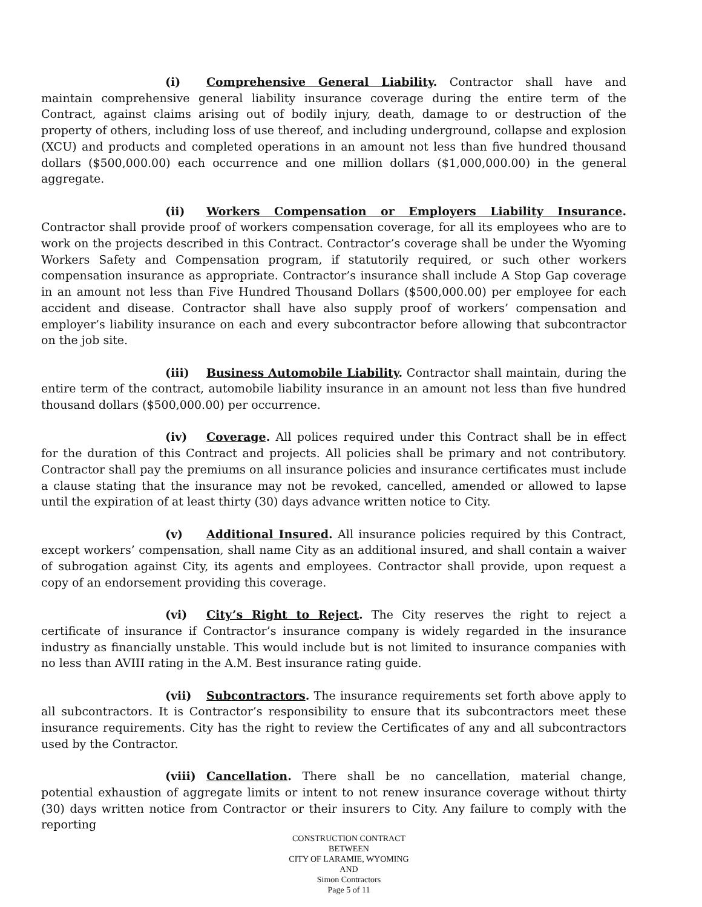(i) Comprehensive General Liability. Contractor shall have and maintain comprehensive general liability insurance coverage during the entire term of the Contract, against claims arising out of bodily injury, death, damage to or destruction of the property of others, including loss of use thereof, and including underground, collapse and explosion (XCU) and products and completed operations in an amount not less than five hundred thousand dollars ($500,000.00) each occurrence and one million dollars ($1,000,000.00) in the general aggregate.
(ii) Workers Compensation or Employers Liability Insurance. Contractor shall provide proof of workers compensation coverage, for all its employees who are to work on the projects described in this Contract. Contractor’s coverage shall be under the Wyoming Workers Safety and Compensation program, if statutorily required, or such other workers compensation insurance as appropriate. Contractor’s insurance shall include A Stop Gap coverage in an amount not less than Five Hundred Thousand Dollars ($500,000.00) per employee for each accident and disease. Contractor shall have also supply proof of workers’ compensation and employer’s liability insurance on each and every subcontractor before allowing that subcontractor on the job site.
(iii) Business Automobile Liability. Contractor shall maintain, during the entire term of the contract, automobile liability insurance in an amount not less than five hundred thousand dollars ($500,000.00) per occurrence.
(iv) Coverage. All polices required under this Contract shall be in effect for the duration of this Contract and projects. All policies shall be primary and not contributory. Contractor shall pay the premiums on all insurance policies and insurance certificates must include a clause stating that the insurance may not be revoked, cancelled, amended or allowed to lapse until the expiration of at least thirty (30) days advance written notice to City.
(v) Additional Insured. All insurance policies required by this Contract, except workers’ compensation, shall name City as an additional insured, and shall contain a waiver of subrogation against City, its agents and employees. Contractor shall provide, upon request a copy of an endorsement providing this coverage.
(vi) City’s Right to Reject. The City reserves the right to reject a certificate of insurance if Contractor’s insurance company is widely regarded in the insurance industry as financially unstable. This would include but is not limited to insurance companies with no less than AVIII rating in the A.M. Best insurance rating guide.
(vii) Subcontractors. The insurance requirements set forth above apply to all subcontractors. It is Contractor’s responsibility to ensure that its subcontractors meet these insurance requirements. City has the right to review the Certificates of any and all subcontractors used by the Contractor.
(viii) Cancellation. There shall be no cancellation, material change, potential exhaustion of aggregate limits or intent to not renew insurance coverage without thirty (30) days written notice from Contractor or their insurers to City. Any failure to comply with the reporting
CONSTRUCTION CONTRACT
BETWEEN
CITY OF LARAMIE, WYOMING
AND
Simon Contractors
Page 5 of 11